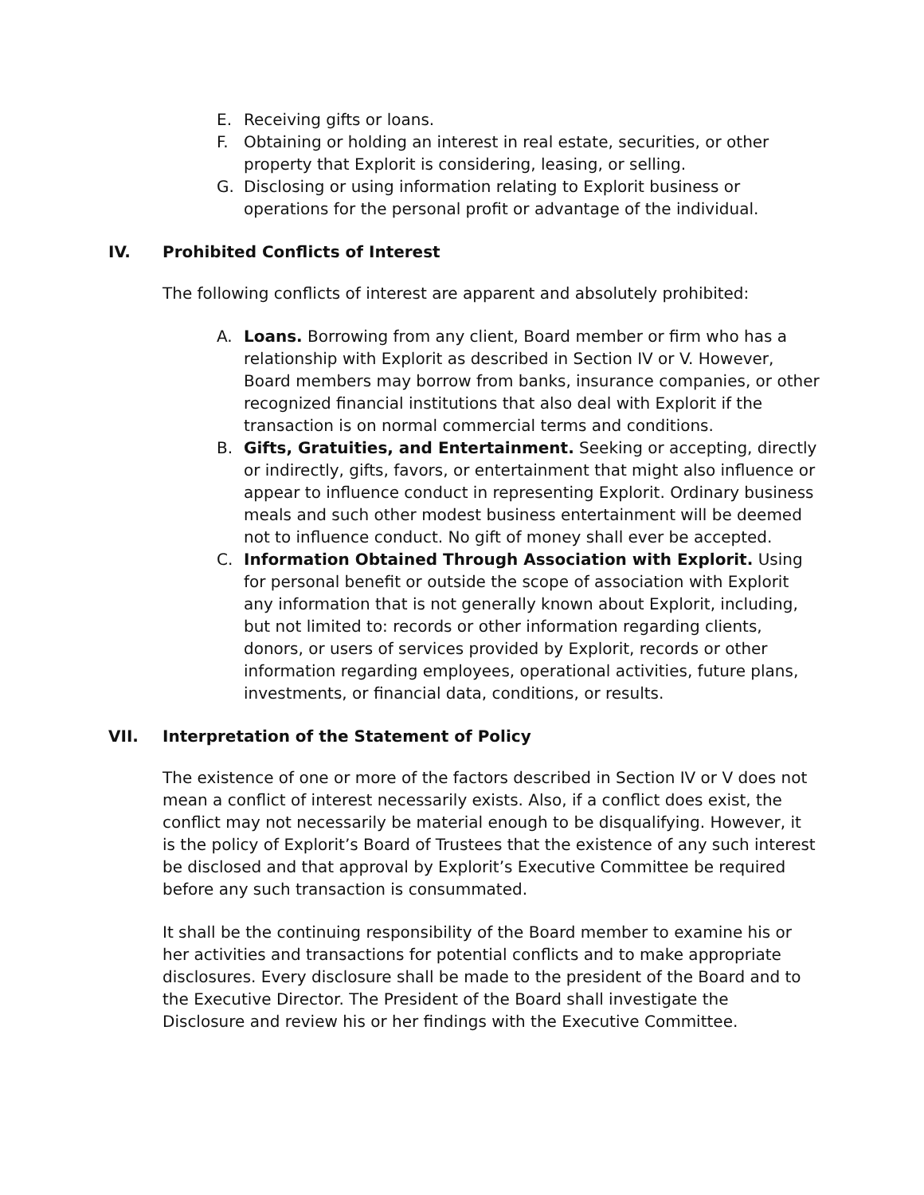E. Receiving gifts or loans.
F. Obtaining or holding an interest in real estate, securities, or other property that Explorit is considering, leasing, or selling.
G. Disclosing or using information relating to Explorit business or operations for the personal profit or advantage of the individual.
IV. Prohibited Conflicts of Interest
The following conflicts of interest are apparent and absolutely prohibited:
A. Loans. Borrowing from any client, Board member or firm who has a relationship with Explorit as described in Section IV or V. However, Board members may borrow from banks, insurance companies, or other recognized financial institutions that also deal with Explorit if the transaction is on normal commercial terms and conditions.
B. Gifts, Gratuities, and Entertainment. Seeking or accepting, directly or indirectly, gifts, favors, or entertainment that might also influence or appear to influence conduct in representing Explorit. Ordinary business meals and such other modest business entertainment will be deemed not to influence conduct. No gift of money shall ever be accepted.
C. Information Obtained Through Association with Explorit. Using for personal benefit or outside the scope of association with Explorit any information that is not generally known about Explorit, including, but not limited to: records or other information regarding clients, donors, or users of services provided by Explorit, records or other information regarding employees, operational activities, future plans, investments, or financial data, conditions, or results.
VII. Interpretation of the Statement of Policy
The existence of one or more of the factors described in Section IV or V does not mean a conflict of interest necessarily exists. Also, if a conflict does exist, the conflict may not necessarily be material enough to be disqualifying. However, it is the policy of Explorit’s Board of Trustees that the existence of any such interest be disclosed and that approval by Explorit’s Executive Committee be required before any such transaction is consummated.
It shall be the continuing responsibility of the Board member to examine his or her activities and transactions for potential conflicts and to make appropriate disclosures. Every disclosure shall be made to the president of the Board and to the Executive Director. The President of the Board shall investigate the Disclosure and review his or her findings with the Executive Committee.